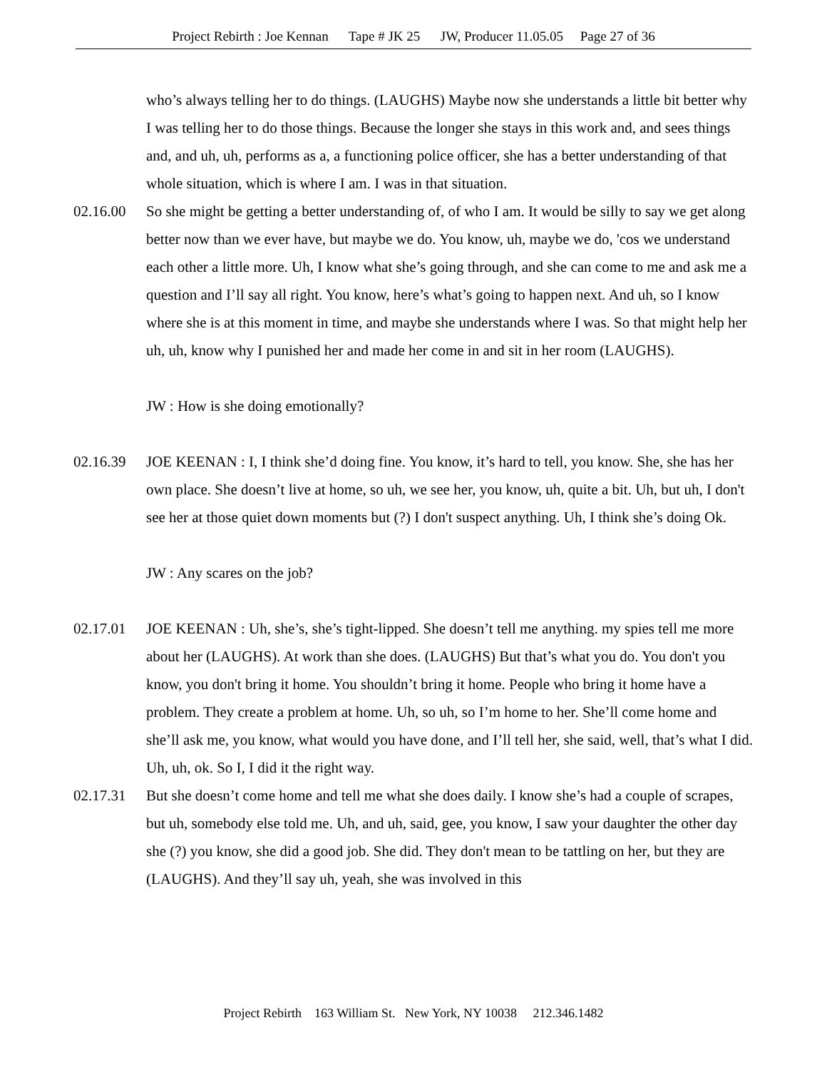Project Rebirth : Joe Kennan Tape # JK 25 JW, Producer 11.05.05 Page 27 of 36
who’s always telling her to do things. (LAUGHS) Maybe now she understands a little bit better why I was telling her to do those things. Because the longer she stays in this work and, and sees things and, and uh, uh, performs as a, a functioning police officer, she has a better understanding of that whole situation, which is where I am. I was in that situation.
02.16.00 So she might be getting a better understanding of, of who I am. It would be silly to say we get along better now than we ever have, but maybe we do. You know, uh, maybe we do, 'cos we understand each other a little more. Uh, I know what she’s going through, and she can come to me and ask me a question and I’ll say all right. You know, here’s what’s going to happen next. And uh, so I know where she is at this moment in time, and maybe she understands where I was. So that might help her uh, uh, know why I punished her and made her come in and sit in her room (LAUGHS).
JW : How is she doing emotionally?
02.16.39 JOE KEENAN : I, I think she’d doing fine. You know, it’s hard to tell, you know. She, she has her own place. She doesn’t live at home, so uh, we see her, you know, uh, quite a bit. Uh, but uh, I don't see her at those quiet down moments but (?) I don't suspect anything. Uh, I think she’s doing Ok.
JW : Any scares on the job?
02.17.01 JOE KEENAN : Uh, she’s, she’s tight-lipped. She doesn’t tell me anything. my spies tell me more about her (LAUGHS). At work than she does. (LAUGHS) But that’s what you do. You don't you know, you don't bring it home. You shouldn’t bring it home. People who bring it home have a problem. They create a problem at home. Uh, so uh, so I’m home to her. She’ll come home and she’ll ask me, you know, what would you have done, and I’ll tell her, she said, well, that’s what I did. Uh, uh, ok. So I, I did it the right way.
02.17.31 But she doesn’t come home and tell me what she does daily. I know she’s had a couple of scrapes, but uh, somebody else told me. Uh, and uh, said, gee, you know, I saw your daughter the other day she (?) you know, she did a good job. She did. They don't mean to be tattling on her, but they are (LAUGHS). And they’ll say uh, yeah, she was involved in this
Project Rebirth 163 William St. New York, NY 10038 212.346.1482